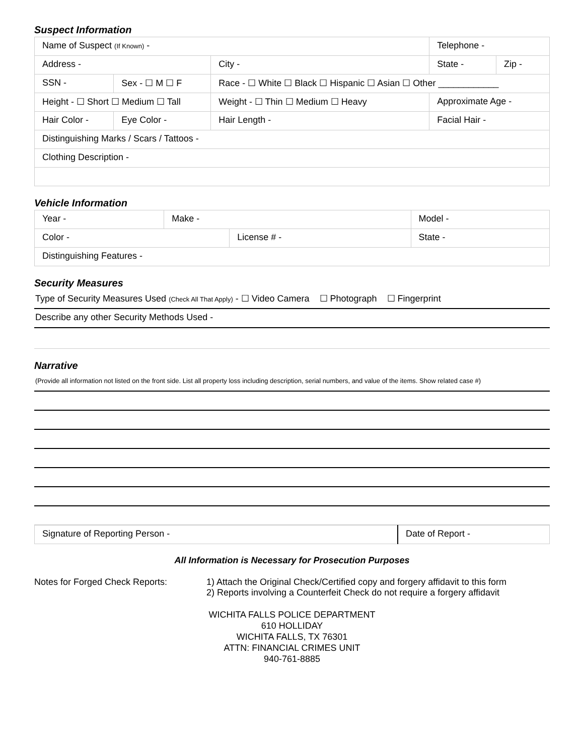Suspect Information
| Name of Suspect (If Known) - | | | | | Telephone - | |
| Address - | | | | City - | State - | Zip - |
| SSN - | Sex - ☐ M ☐ F | Race - ☐ White ☐ Black ☐ Hispanic ☐ Asian ☐ Other ____________ | | | | |
| Height - ☐ Short ☐ Medium ☐ Tall | | Weight - ☐ Thin ☐ Medium ☐ Heavy | | | Approximate Age - | |
| Hair Color - | Eye Color - | | Hair Length - | | Facial Hair - | |
| Distinguishing Marks / Scars / Tattoos - | | | | | | |
| Clothing Description - | | | | | | |
Vehicle Information
| Year - | Make - | | Model - | |
| Color - | | License # - | | State - |
| Distinguishing Features - | | | | |
Security Measures
| Type of Security Measures Used (Check All That Apply) - ☐ Video Camera ☐ Photograph ☐ Fingerprint |
| Describe any other Security Methods Used - |
Narrative
| (Provide all information not listed on the front side. List all property loss including description, serial numbers, and value of the items. Show related case #) |
| Signature of Reporting Person - | Date of Report - |
All Information is Necessary for Prosecution Purposes
Notes for Forged Check Reports: 1) Attach the Original Check/Certified copy and forgery affidavit to this form
2) Reports involving a Counterfeit Check do not require a forgery affidavit
WICHITA FALLS POLICE DEPARTMENT
610 HOLLIDAY
WICHITA FALLS, TX 76301
ATTN: FINANCIAL CRIMES UNIT
940-761-8885